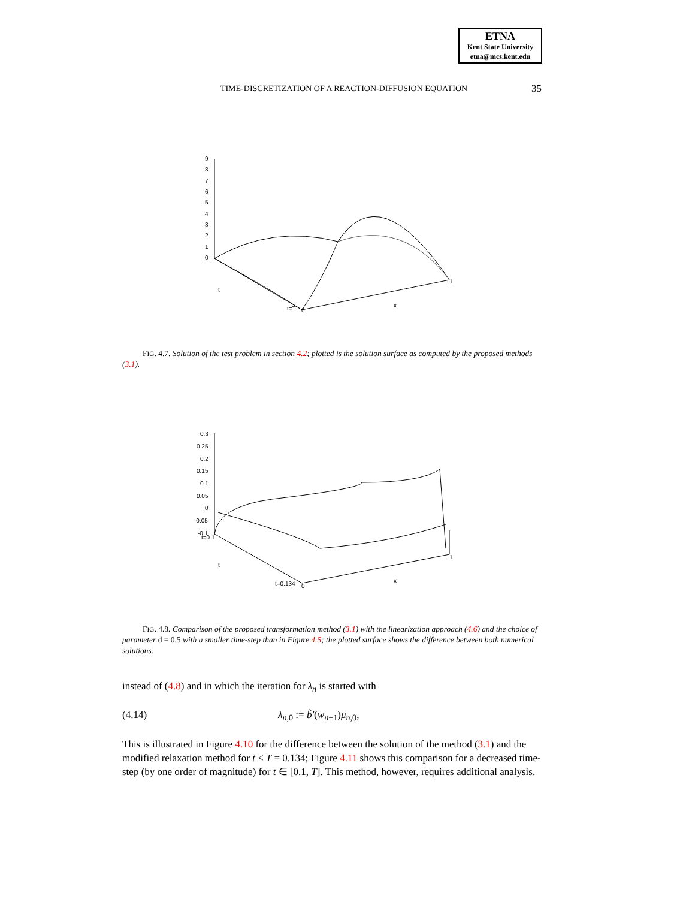ETNA
Kent State University
etna@mcs.kent.edu
TIME-DISCRETIZATION OF A REACTION-DIFFUSION EQUATION 35
9
8
7
6
5
4
3
2
1
0
t
t=T
0
x
1
FIG. 4.7. Solution of the test problem in section 4.2; plotted is the solution surface as computed by the proposed methods (3.1).
0.3
0.25
0.2
0.15
0.1
0.05
0
-0.05
-0.1
t=0.1
t
t=0.134
0
x
1
FIG. 4.8. Comparison of the proposed transformation method (3.1) with the linearization approach (4.6) and the choice of parameter d = 0.5 with a smaller time-step than in Figure 4.5; the plotted surface shows the difference between both numerical solutions.
instead of (4.8) and in which the iteration for λ<sub>n</sub> is started with
(4.14) λ<sub>n,0</sub> := b̃′(w<sub>n−1</sub>)μ<sub>n,0</sub>,
This is illustrated in Figure 4.10 for the difference between the solution of the method (3.1) and the modified relaxation method for t ≤ T = 0.134; Figure 4.11 shows this comparison for a decreased time-step (by one order of magnitude) for t ∈ [0.1, T]. This method, however, requires additional analysis.